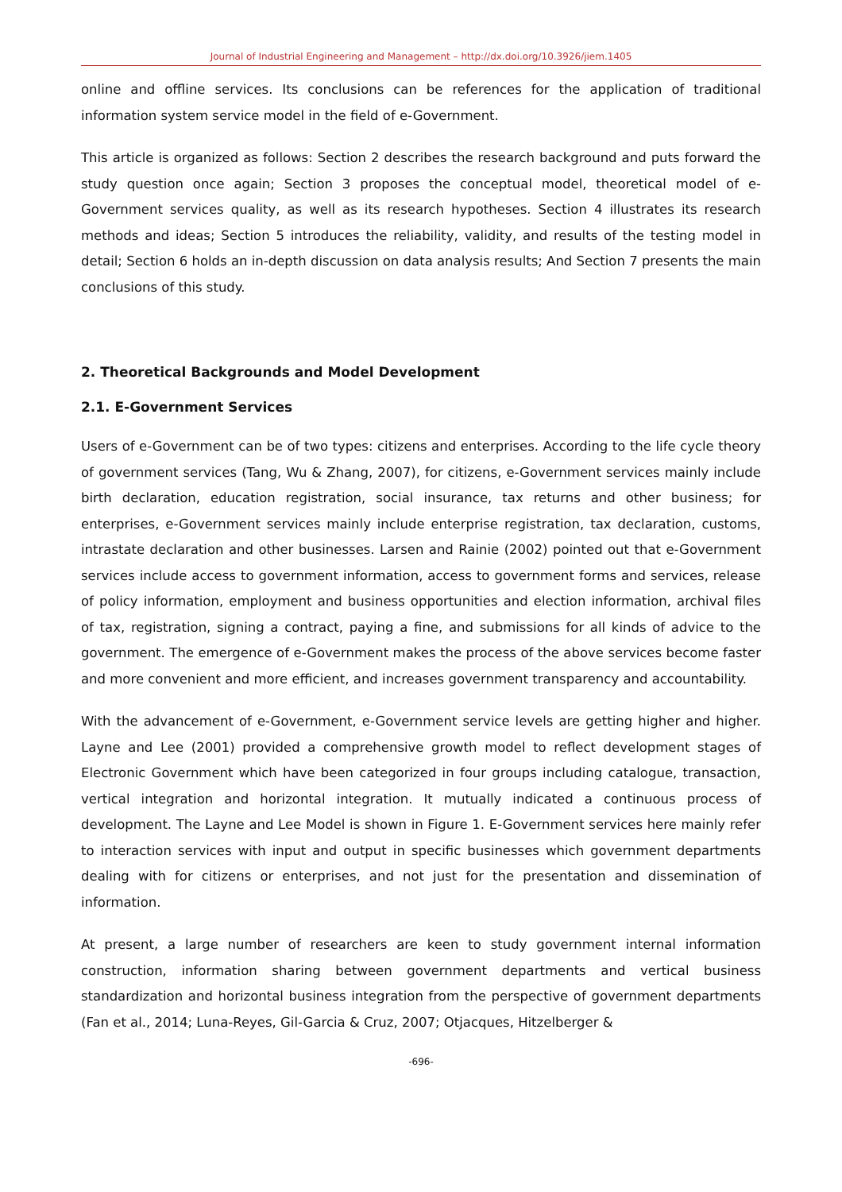Journal of Industrial Engineering and Management – http://dx.doi.org/10.3926/jiem.1405
online and offline services. Its conclusions can be references for the application of traditional information system service model in the field of e-Government.
This article is organized as follows: Section 2 describes the research background and puts forward the study question once again; Section 3 proposes the conceptual model, theoretical model of e-Government services quality, as well as its research hypotheses. Section 4 illustrates its research methods and ideas; Section 5 introduces the reliability, validity, and results of the testing model in detail; Section 6 holds an in-depth discussion on data analysis results; And Section 7 presents the main conclusions of this study.
2. Theoretical Backgrounds and Model Development
2.1. E-Government Services
Users of e-Government can be of two types: citizens and enterprises. According to the life cycle theory of government services (Tang, Wu & Zhang, 2007), for citizens, e-Government services mainly include birth declaration, education registration, social insurance, tax returns and other business; for enterprises, e-Government services mainly include enterprise registration, tax declaration, customs, intrastate declaration and other businesses. Larsen and Rainie (2002) pointed out that e-Government services include access to government information, access to government forms and services, release of policy information, employment and business opportunities and election information, archival files of tax, registration, signing a contract, paying a fine, and submissions for all kinds of advice to the government. The emergence of e-Government makes the process of the above services become faster and more convenient and more efficient, and increases government transparency and accountability.
With the advancement of e-Government, e-Government service levels are getting higher and higher. Layne and Lee (2001) provided a comprehensive growth model to reflect development stages of Electronic Government which have been categorized in four groups including catalogue, transaction, vertical integration and horizontal integration. It mutually indicated a continuous process of development. The Layne and Lee Model is shown in Figure 1. E-Government services here mainly refer to interaction services with input and output in specific businesses which government departments dealing with for citizens or enterprises, and not just for the presentation and dissemination of information.
At present, a large number of researchers are keen to study government internal information construction, information sharing between government departments and vertical business standardization and horizontal business integration from the perspective of government departments (Fan et al., 2014; Luna-Reyes, Gil-Garcia & Cruz, 2007; Otjacques, Hitzelberger &
-696-